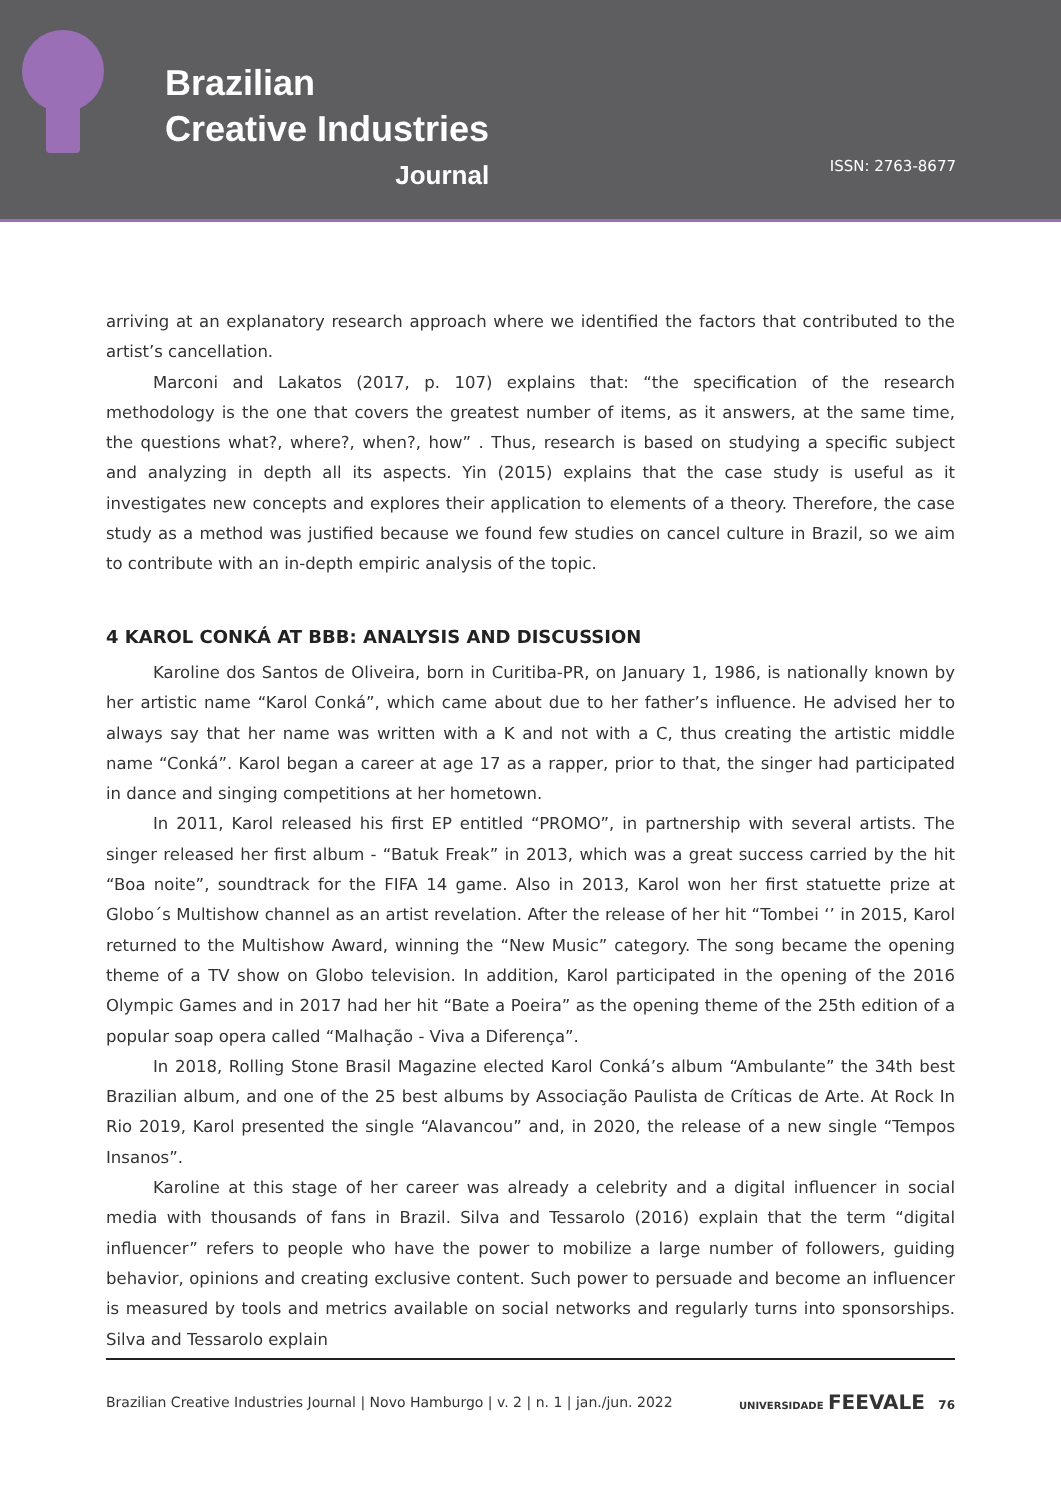Brazilian
Creative Industries
Journal
ISSN: 2763-8677
arriving at an explanatory research approach where we identified the factors that contributed to the artist’s cancellation.
Marconi and Lakatos (2017, p. 107) explains that: “the specification of the research methodology is the one that covers the greatest number of items, as it answers, at the same time, the questions what?, where?, when?, how” . Thus, research is based on studying a specific subject and analyzing in depth all its aspects. Yin (2015) explains that the case study is useful as it investigates new concepts and explores their application to elements of a theory. Therefore, the case study as a method was justified because we found few studies on cancel culture in Brazil, so we aim to contribute with an in-depth empiric analysis of the topic.
4 KAROL CONKÁ AT BBB: ANALYSIS AND DISCUSSION
Karoline dos Santos de Oliveira, born in Curitiba-PR, on January 1, 1986, is nationally known by her artistic name “Karol Conká”, which came about due to her father’s influence. He advised her to always say that her name was written with a K and not with a C, thus creating the artistic middle name “Conká”. Karol began a career at age 17 as a rapper, prior to that, the singer had participated in dance and singing competitions at her hometown.
In 2011, Karol released his first EP entitled “PROMO”, in partnership with several artists. The singer released her first album - “Batuk Freak” in 2013, which was a great success carried by the hit “Boa noite”, soundtrack for the FIFA 14 game. Also in 2013, Karol won her first statuette prize at Globo´s Multishow channel as an artist revelation. After the release of her hit “Tombei ‘’ in 2015, Karol returned to the Multishow Award, winning the “New Music” category. The song became the opening theme of a TV show on Globo television. In addition, Karol participated in the opening of the 2016 Olympic Games and in 2017 had her hit “Bate a Poeira” as the opening theme of the 25th edition of a popular soap opera called “Malhação - Viva a Diferença”.
In 2018, Rolling Stone Brasil Magazine elected Karol Conká’s album “Ambulante” the 34th best Brazilian album, and one of the 25 best albums by Associação Paulista de Críticas de Arte. At Rock In Rio 2019, Karol presented the single “Alavancou” and, in 2020, the release of a new single “Tempos Insanos”.
Karoline at this stage of her career was already a celebrity and a digital influencer in social media with thousands of fans in Brazil. Silva and Tessarolo (2016) explain that the term “digital influencer” refers to people who have the power to mobilize a large number of followers, guiding behavior, opinions and creating exclusive content. Such power to persuade and become an influencer is measured by tools and metrics available on social networks and regularly turns into sponsorships. Silva and Tessarolo explain
Brazilian Creative Industries Journal | Novo Hamburgo | v. 2 | n. 1 | jan./jun. 2022 UNIVERSIDADE FEEVALE 76